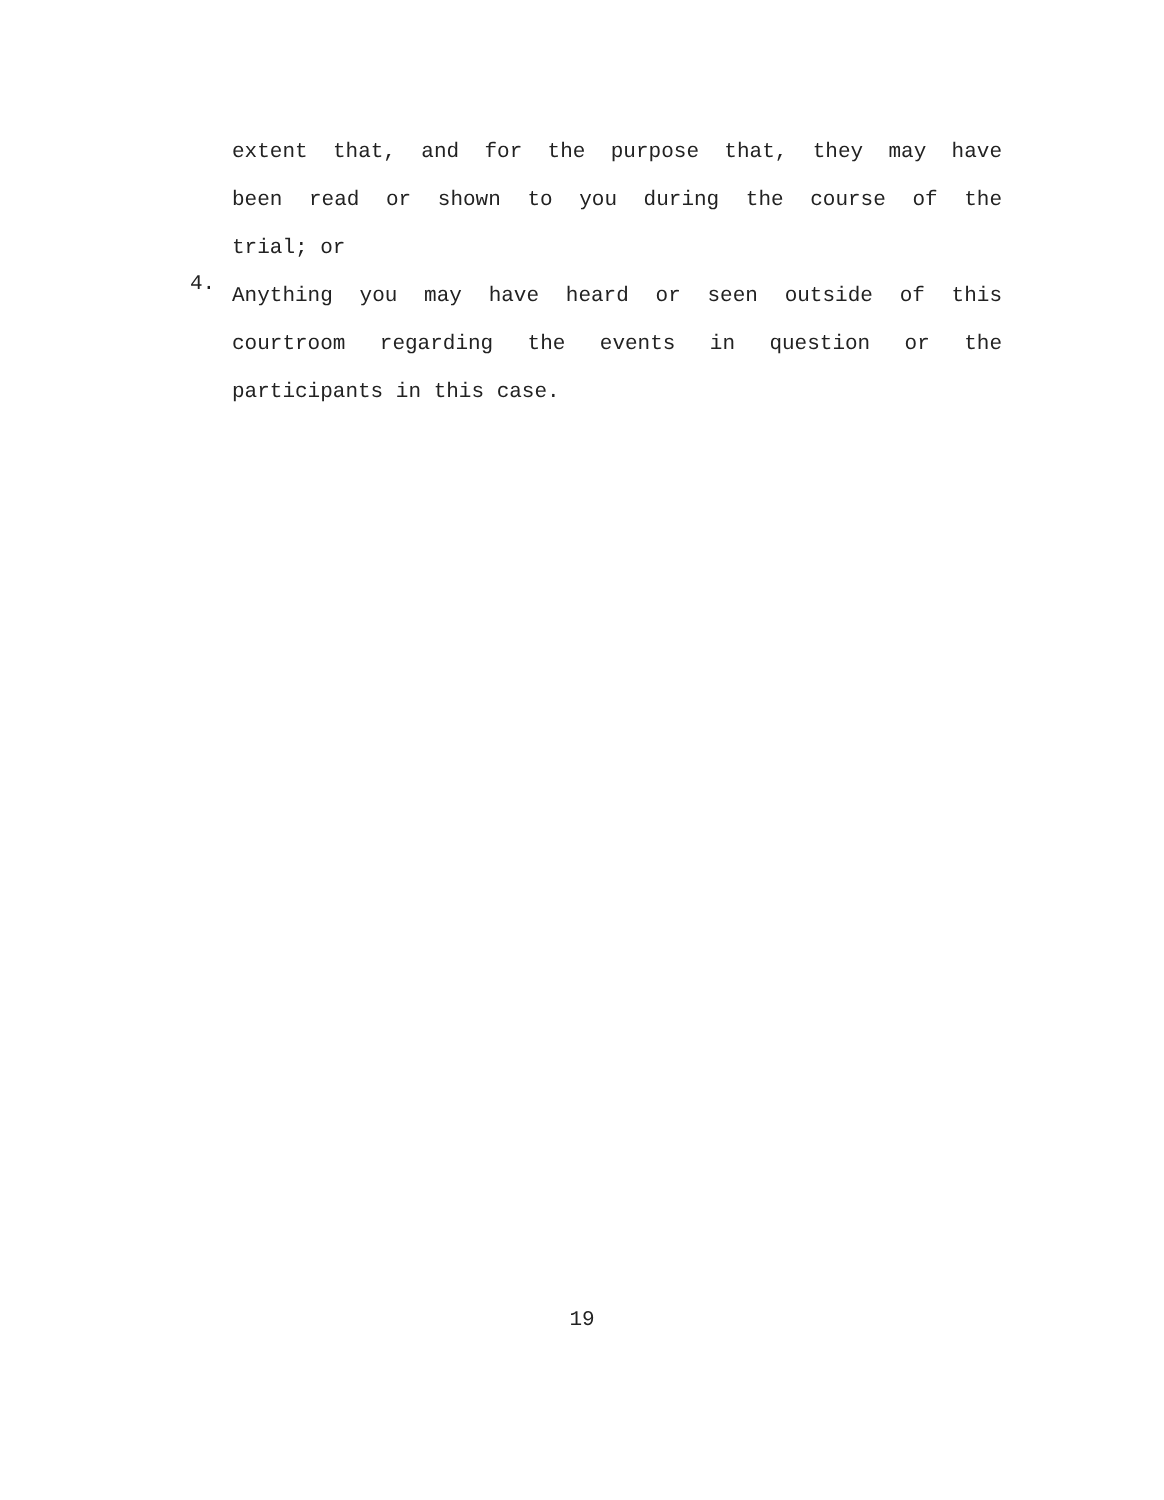extent that, and for the purpose that, they may have
been read or shown to you during the course of the
trial; or
4.
Anything you may have heard or seen outside of this
courtroom regarding the events in question or the
participants in this case.
19